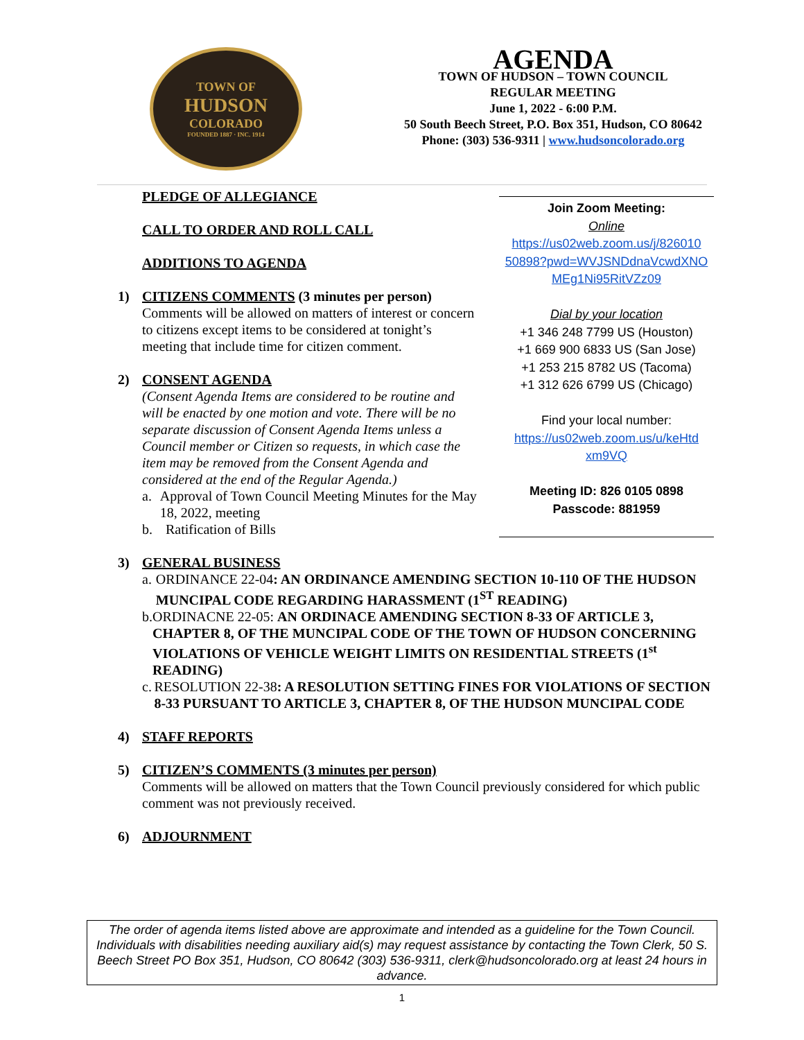TOWN OF
HUDSON
COLORADO
FOUNDED 1887 · INC. 1914
AGENDA
TOWN OF HUDSON – TOWN COUNCIL
REGULAR MEETING
June 1, 2022 - 6:00 P.M.
50 South Beech Street, P.O. Box 351, Hudson, CO 80642
Phone: (303) 536-9311 | www.hudsoncolorado.org
PLEDGE OF ALLEGIANCE
CALL TO ORDER AND ROLL CALL
ADDITIONS TO AGENDA
1) CITIZENS COMMENTS (3 minutes per person)
Comments will be allowed on matters of interest or concern to citizens except items to be considered at tonight’s meeting that include time for citizen comment.
2) CONSENT AGENDA
(Consent Agenda Items are considered to be routine and will be enacted by one motion and vote. There will be no separate discussion of Consent Agenda Items unless a Council member or Citizen so requests, in which case the item may be removed from the Consent Agenda and considered at the end of the Regular Agenda.)
a. Approval of Town Council Meeting Minutes for the May 18, 2022, meeting
b. Ratification of Bills
Join Zoom Meeting:
Online
https://us02web.zoom.us/j/826010 50898?pwd=WVJSNDdnaVcwdXNO MEg1Ni95RitVZz09
Dial by your location
+1 346 248 7799 US (Houston)
+1 669 900 6833 US (San Jose)
+1 253 215 8782 US (Tacoma)
+1 312 626 6799 US (Chicago)
Find your local number:
https://us02web.zoom.us/u/keHtd xm9VQ
Meeting ID: 826 0105 0898
Passcode: 881959
3) GENERAL BUSINESS
a. ORDINANCE 22-04: AN ORDINANCE AMENDING SECTION 10-110 OF THE HUDSON MUNCIPAL CODE REGARDING HARASSMENT (1<sup>ST</sup> READING)
b. ORDINACNE 22-05: AN ORDINACE AMENDING SECTION 8-33 OF ARTICLE 3, CHAPTER 8, OF THE MUNCIPAL CODE OF THE TOWN OF HUDSON CONCERNING VIOLATIONS OF VEHICLE WEIGHT LIMITS ON RESIDENTIAL STREETS (1<sup>st</sup> READING)
c. RESOLUTION 22-38: A RESOLUTION SETTING FINES FOR VIOLATIONS OF SECTION 8-33 PURSUANT TO ARTICLE 3, CHAPTER 8, OF THE HUDSON MUNCIPAL CODE
4) STAFF REPORTS
5) CITIZEN’S COMMENTS (3 minutes per person)
Comments will be allowed on matters that the Town Council previously considered for which public comment was not previously received.
6) ADJOURNMENT
The order of agenda items listed above are approximate and intended as a guideline for the Town Council. Individuals with disabilities needing auxiliary aid(s) may request assistance by contacting the Town Clerk, 50 S. Beech Street PO Box 351, Hudson, CO 80642 (303) 536-9311, clerk@hudsoncolorado.org at least 24 hours in advance.
1